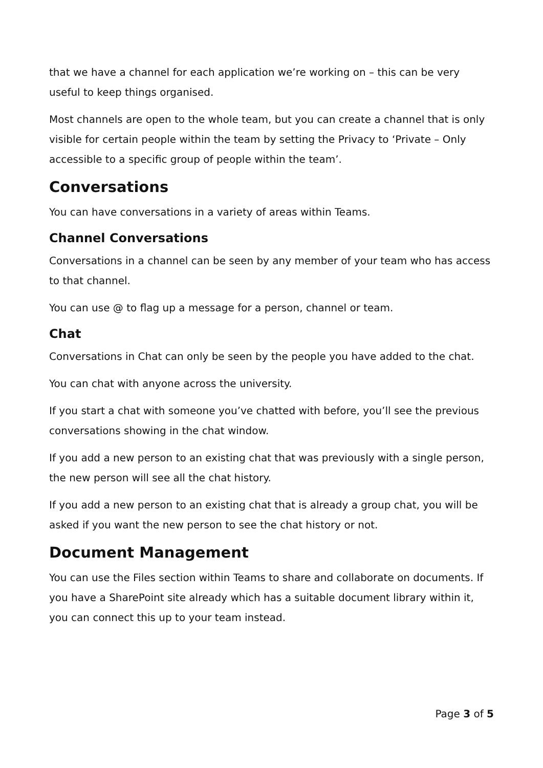that we have a channel for each application we’re working on – this can be very useful to keep things organised.
Most channels are open to the whole team, but you can create a channel that is only visible for certain people within the team by setting the Privacy to ‘Private – Only accessible to a specific group of people within the team’.
Conversations
You can have conversations in a variety of areas within Teams.
Channel Conversations
Conversations in a channel can be seen by any member of your team who has access to that channel.
You can use @ to flag up a message for a person, channel or team.
Chat
Conversations in Chat can only be seen by the people you have added to the chat.
You can chat with anyone across the university.
If you start a chat with someone you’ve chatted with before, you’ll see the previous conversations showing in the chat window.
If you add a new person to an existing chat that was previously with a single person, the new person will see all the chat history.
If you add a new person to an existing chat that is already a group chat, you will be asked if you want the new person to see the chat history or not.
Document Management
You can use the Files section within Teams to share and collaborate on documents. If you have a SharePoint site already which has a suitable document library within it, you can connect this up to your team instead.
Page 3 of 5